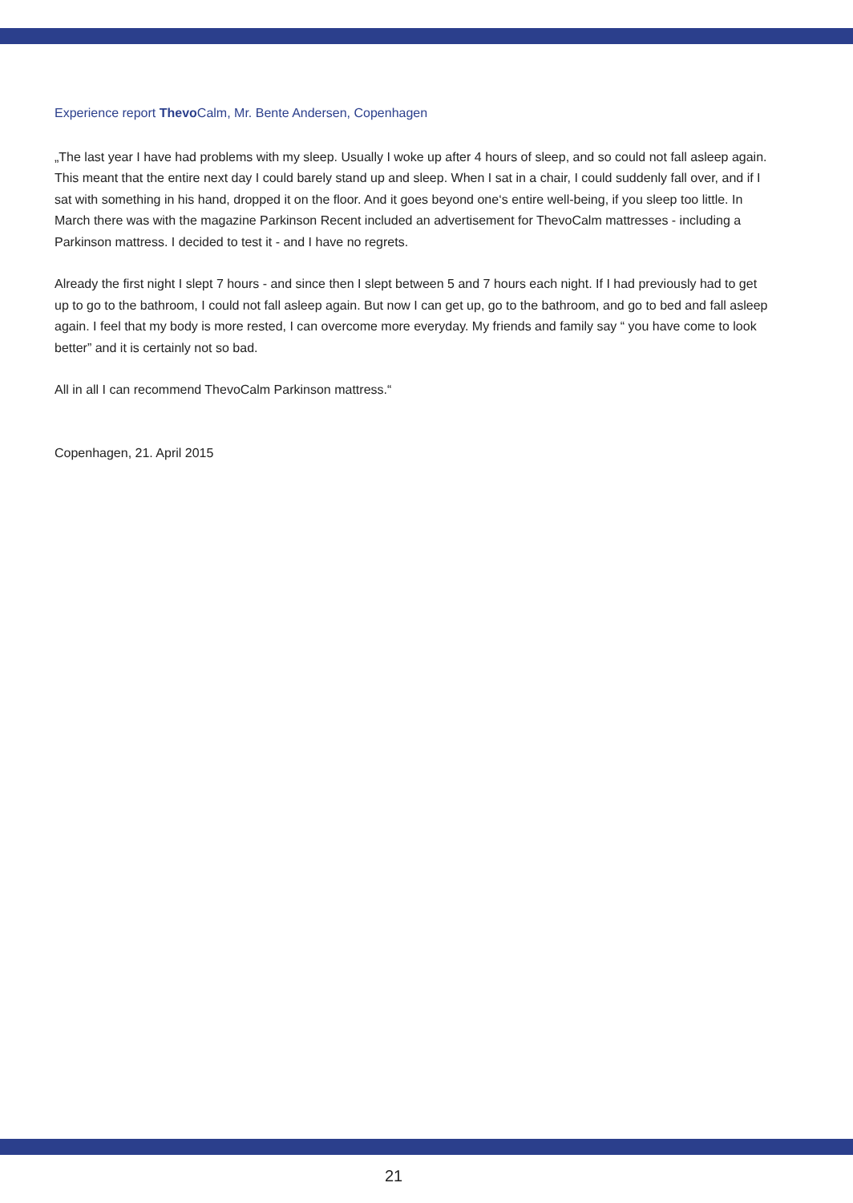Experience report Thevo Calm, Mr. Bente Andersen, Copenhagen
„The last year I have had problems with my sleep. Usually I woke up after 4 hours of sleep, and so could not fall asleep again. This meant that the entire next day I could barely stand up and sleep. When I sat in a chair, I could suddenly fall over, and if I sat with something in his hand, dropped it on the floor. And it goes beyond one‘s entire well-being, if you sleep too little. In March there was with the magazine Parkinson Recent included an advertisement for ThevoCalm mattresses - including a Parkinson mattress. I decided to test it - and I have no regrets.
Already the first night I slept 7 hours - and since then I slept between 5 and 7 hours each night. If I had previously had to get up to go to the bathroom, I could not fall asleep again. But now I can get up, go to the bathroom, and go to bed and fall asleep again. I feel that my body is more rested, I can overcome more everyday. My friends and family say “ you have come to look better” and it is certainly not so bad.
All in all I can recommend ThevoCalm Parkinson mattress.“
Copenhagen, 21. April 2015
21